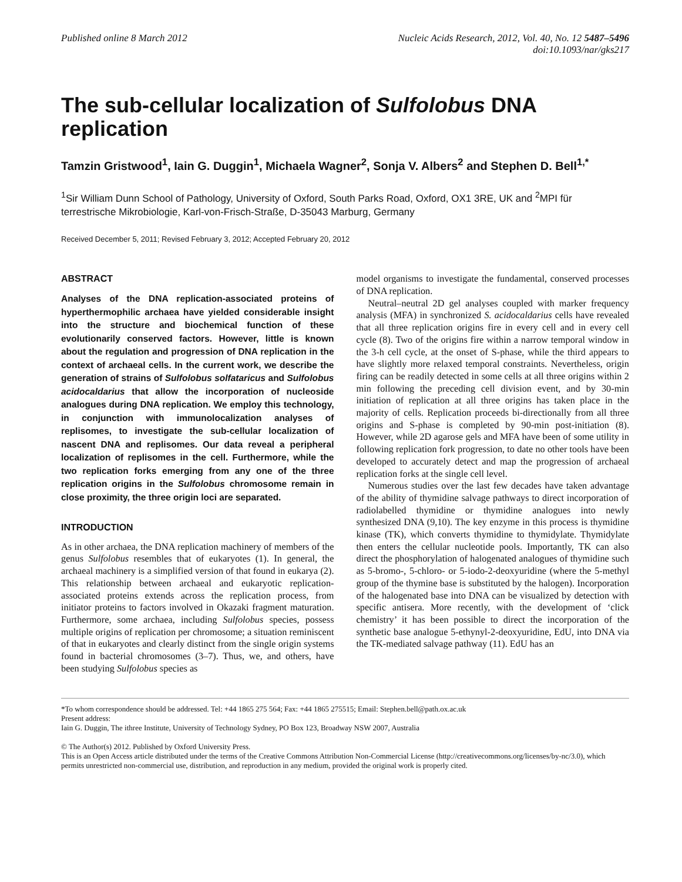Published online 8 March 2012 Nucleic Acids Research, 2012, Vol. 40, No. 12 5487–5496
doi:10.1093/nar/gks217
The sub-cellular localization of Sulfolobus DNA replication
Tamzin Gristwood<sup>1</sup>, Iain G. Duggin<sup>1</sup>, Michaela Wagner<sup>2</sup>, Sonja V. Albers<sup>2</sup> and Stephen D. Bell<sup>1,*</sup>
<sup>1</sup> Sir William Dunn School of Pathology, University of Oxford, South Parks Road, Oxford, OX1 3RE, UK and <sup>2</sup>MPI für terrestrische Mikrobiologie, Karl-von-Frisch-Straße, D-35043 Marburg, Germany
Received December 5, 2011; Revised February 3, 2012; Accepted February 20, 2012
ABSTRACT
Analyses of the DNA replication-associated proteins of hyperthermophilic archaea have yielded considerable insight into the structure and biochemical function of these evolutionarily conserved factors. However, little is known about the regulation and progression of DNA replication in the context of archaeal cells. In the current work, we describe the generation of strains of Sulfolobus solfataricus and Sulfolobus acidocaldarius that allow the incorporation of nucleoside analogues during DNA replication. We employ this technology, in conjunction with immunolocalization analyses of replisomes, to investigate the sub-cellular localization of nascent DNA and replisomes. Our data reveal a peripheral localization of replisomes in the cell. Furthermore, while the two replication forks emerging from any one of the three replication origins in the Sulfolobus chromosome remain in close proximity, the three origin loci are separated.
INTRODUCTION
As in other archaea, the DNA replication machinery of members of the genus Sulfolobus resembles that of eukaryotes (1). In general, the archaeal machinery is a simplified version of that found in eukarya (2). This relationship between archaeal and eukaryotic replication-associated proteins extends across the replication process, from initiator proteins to factors involved in Okazaki fragment maturation. Furthermore, some archaea, including Sulfolobus species, possess multiple origins of replication per chromosome; a situation reminiscent of that in eukaryotes and clearly distinct from the single origin systems found in bacterial chromosomes (3–7). Thus, we, and others, have been studying Sulfolobus species as
model organisms to investigate the fundamental, conserved processes of DNA replication.
Neutral–neutral 2D gel analyses coupled with marker frequency analysis (MFA) in synchronized S. acidocaldarius cells have revealed that all three replication origins fire in every cell and in every cell cycle (8). Two of the origins fire within a narrow temporal window in the 3-h cell cycle, at the onset of S-phase, while the third appears to have slightly more relaxed temporal constraints. Nevertheless, origin firing can be readily detected in some cells at all three origins within 2 min following the preceding cell division event, and by 30-min initiation of replication at all three origins has taken place in the majority of cells. Replication proceeds bi-directionally from all three origins and S-phase is completed by 90-min post-initiation (8). However, while 2D agarose gels and MFA have been of some utility in following replication fork progression, to date no other tools have been developed to accurately detect and map the progression of archaeal replication forks at the single cell level.
Numerous studies over the last few decades have taken advantage of the ability of thymidine salvage pathways to direct incorporation of radiolabelled thymidine or thymidine analogues into newly synthesized DNA (9,10). The key enzyme in this process is thymidine kinase (TK), which converts thymidine to thymidylate. Thymidylate then enters the cellular nucleotide pools. Importantly, TK can also direct the phosphorylation of halogenated analogues of thymidine such as 5-bromo-, 5-chloro- or 5-iodo-2-deoxyuridine (where the 5-methyl group of the thymine base is substituted by the halogen). Incorporation of the halogenated base into DNA can be visualized by detection with specific antisera. More recently, with the development of ‘click chemistry’ it has been possible to direct the incorporation of the synthetic base analogue 5-ethynyl-2-deoxyuridine, EdU, into DNA via the TK-mediated salvage pathway (11). EdU has an
*To whom correspondence should be addressed. Tel: +44 1865 275 564; Fax: +44 1865 275515; Email: Stephen.bell@path.ox.ac.uk
Present address:
Iain G. Duggin, The ithree Institute, University of Technology Sydney, PO Box 123, Broadway NSW 2007, Australia
© The Author(s) 2012. Published by Oxford University Press.
This is an Open Access article distributed under the terms of the Creative Commons Attribution Non-Commercial License (http://creativecommons.org/licenses/by-nc/3.0), which permits unrestricted non-commercial use, distribution, and reproduction in any medium, provided the original work is properly cited.